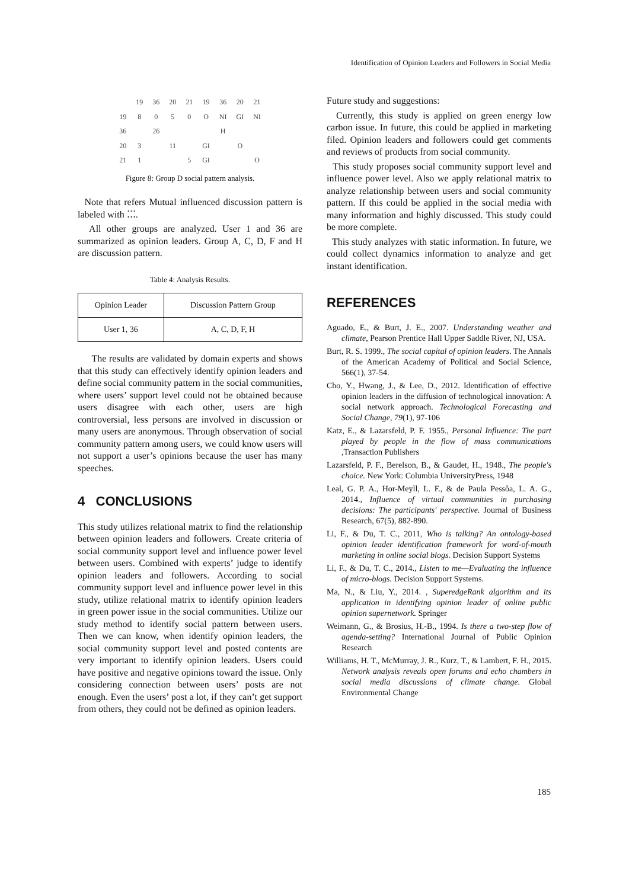Identification of Opinion Leaders and Followers in Social Media
| | 19 | 36 | 20 | 21 | 19 | 36 | 20 | 21 |
| 19 | 8 | 0 | 5 | 0 | O | NI | GI | NI |
| 36 | | 26 | | | | H | | |
| 20 | 3 | | 11 | | GI | | O | |
| 21 | 1 | | | 5 | GI | | | O |
Figure 8: Group D social pattern analysis.
Note that refers Mutual influenced discussion pattern is labeled with ⁚⁚⁚.
All other groups are analyzed. User 1 and 36 are summarized as opinion leaders. Group A, C, D, F and H are discussion pattern.
Table 4: Analysis Results.
| Opinion Leader | Discussion Pattern Group |
| User 1, 36 | A, C, D, F, H |
The results are validated by domain experts and shows that this study can effectively identify opinion leaders and define social community pattern in the social communities, where users’ support level could not be obtained because users disagree with each other, users are high controversial, less persons are involved in discussion or many users are anonymous. Through observation of social community pattern among users, we could know users will not support a user’s opinions because the user has many speeches.
4 CONCLUSIONS
This study utilizes relational matrix to find the relationship between opinion leaders and followers. Create criteria of social community support level and influence power level between users. Combined with experts’ judge to identify opinion leaders and followers. According to social community support level and influence power level in this study, utilize relational matrix to identify opinion leaders in green power issue in the social communities. Utilize our study method to identify social pattern between users. Then we can know, when identify opinion leaders, the social community support level and posted contents are very important to identify opinion leaders. Users could have positive and negative opinions toward the issue. Only considering connection between users’ posts are not enough. Even the users’ post a lot, if they can’t get support from others, they could not be defined as opinion leaders.
Future study and suggestions:
Currently, this study is applied on green energy low carbon issue. In future, this could be applied in marketing filed. Opinion leaders and followers could get comments and reviews of products from social community.
This study proposes social community support level and influence power level. Also we apply relational matrix to analyze relationship between users and social community pattern. If this could be applied in the social media with many information and highly discussed. This study could be more complete.
This study analyzes with static information. In future, we could collect dynamics information to analyze and get instant identification.
REFERENCES
Aguado, E., & Burt, J. E., 2007. Understanding weather and climate, Pearson Prentice Hall Upper Saddle River, NJ, USA.
Burt, R. S. 1999., The social capital of opinion leaders. The Annals of the American Academy of Political and Social Science, 566(1), 37-54.
Cho, Y., Hwang, J., & Lee, D., 2012. Identification of effective opinion leaders in the diffusion of technological innovation: A social network approach. Technological Forecasting and Social Change, 79(1), 97-106
Katz, E., & Lazarsfeld, P. F. 1955., Personal Influence: The part played by people in the flow of mass communications ,Transaction Publishers
Lazarsfeld, P. F., Berelson, B., & Gaudet, H., 1948., The people's choice. New York: Columbia UniversityPress, 1948
Leal, G. P. A., Hor-Meyll, L. F., & de Paula Pessôa, L. A. G., 2014., Influence of virtual communities in purchasing decisions: The participants' perspective. Journal of Business Research, 67(5), 882-890.
Li, F., & Du, T. C., 2011, Who is talking? An ontology-based opinion leader identification framework for word-of-mouth marketing in online social blogs. Decision Support Systems
Li, F., & Du, T. C., 2014., Listen to me—Evaluating the influence of micro-blogs. Decision Support Systems.
Ma, N., & Liu, Y., 2014. , SuperedgeRank algorithm and its application in identifying opinion leader of online public opinion supernetwork. Springer
Weimann, G., & Brosius, H.-B., 1994. Is there a two-step flow of agenda-setting? International Journal of Public Opinion Research
Williams, H. T., McMurray, J. R., Kurz, T., & Lambert, F. H., 2015. Network analysis reveals open forums and echo chambers in social media discussions of climate change. Global Environmental Change
185